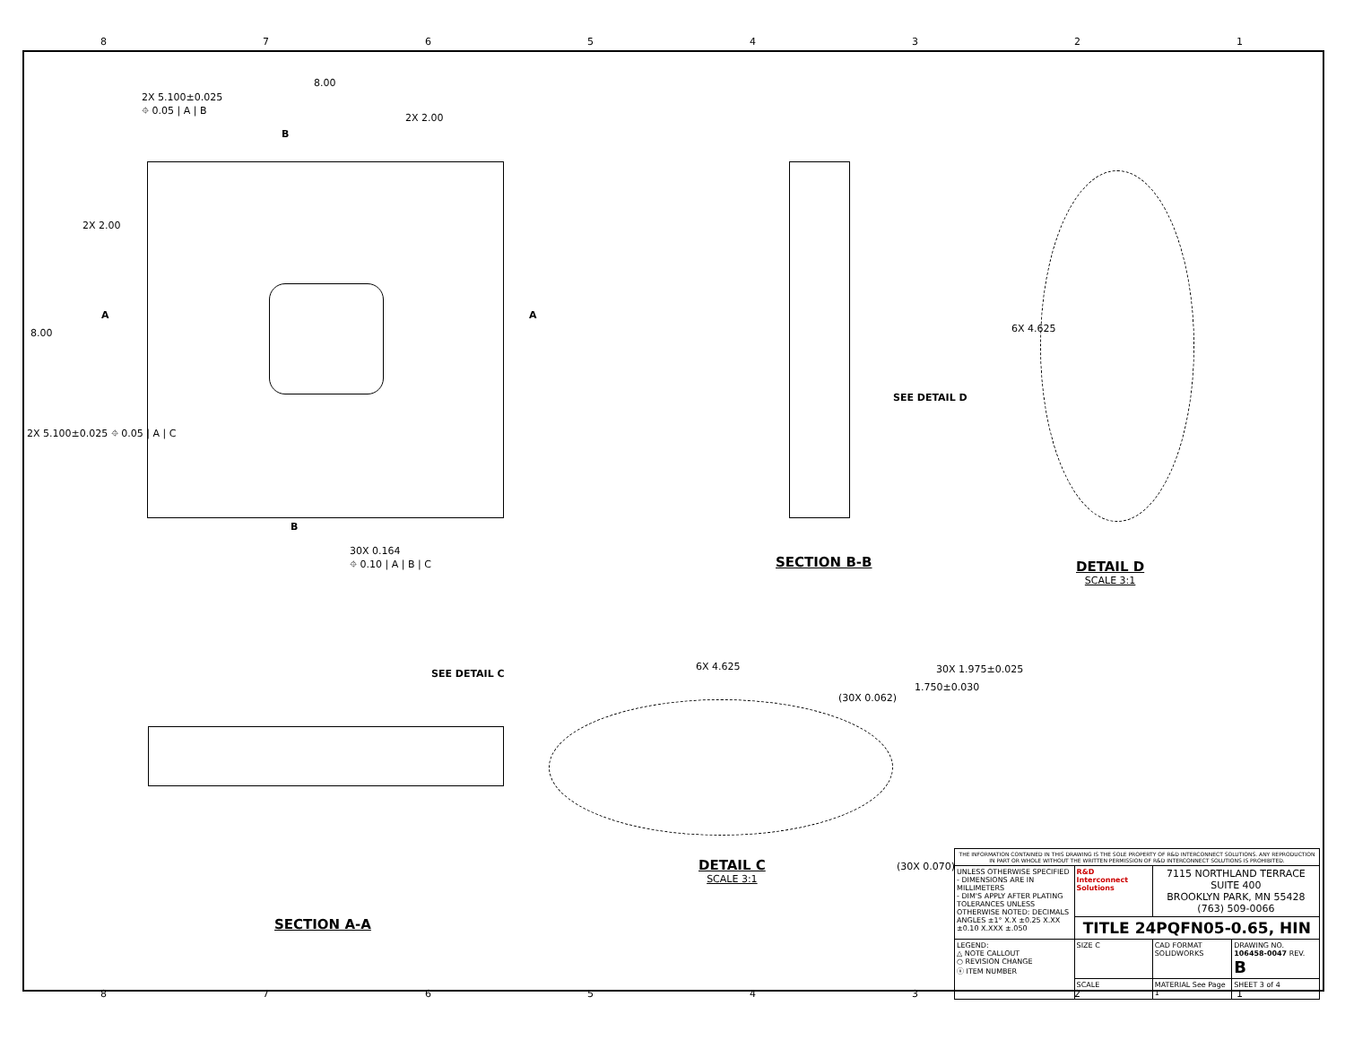8 7 6 5 4 3 2 1
2X 5.100±0.025
⌖ 0.05 | A | B
8.00
2X 2.00
B
2X 2.00
A A
8.00
2X 5.100±0.025 ⌖ 0.05 | A | C
B
30X 0.164
⌖ 0.10 | A | B | C
SEE DETAIL D
6X 4.625
SEE DETAIL C
6X 4.625
(30X 0.062)
1.750±0.030
30X 1.975±0.025
(30X 0.070)
SECTION B-B DETAIL D
SCALE 3:1
DETAIL C
SCALE 3:1
SECTION A-A
| THE INFORMATION CONTAINED IN THIS DRAWING IS THE SOLE PROPERTY OF R&D INTERCONNECT SOLUTIONS. ANY REPRODUCTION IN PART OR WHOLE WITHOUT THE WRITTEN PERMISSION OF R&D INTERCONNECT SOLUTIONS IS PROHIBITED. | | | |
| UNLESS OTHERWISE SPECIFIED - DIMENSIONS ARE IN MILLIMETERS - DIM'S APPLY AFTER PLATING TOLERANCES UNLESS OTHERWISE NOTED: DECIMALS ANGLES ±1° X.X ±0.25 X.XX ±0.10 X.XXX ±.050 | R&D Interconnect Solutions | 7115 NORTHLAND TERRACE SUITE 400 BROOKLYN PARK, MN 55428 (763) 509-0066 | |
| | TITLE 24PQFN05-0.65, HIN | | |
| LEGEND: △ NOTE CALLOUT ○ REVISION CHANGE ⓧ ITEM NUMBER | SIZE C | CAD FORMAT SOLIDWORKS | DRAWING NO. 106458-0047 REV. B |
| | SCALE | MATERIAL See Page 1 | SHEET 3 of 4 |
8 7 6 5 4 3 2 1